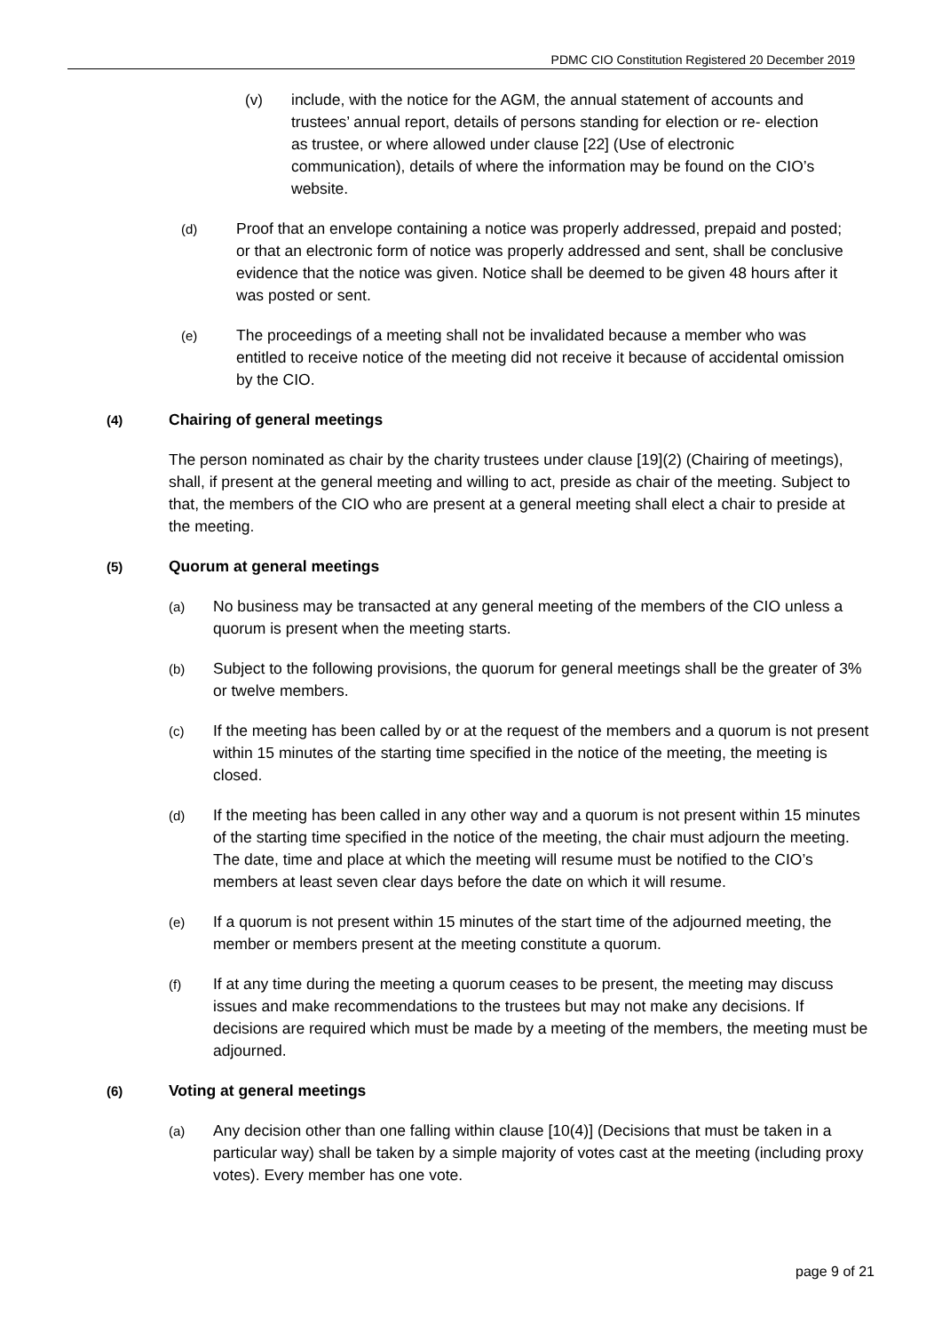PDMC CIO Constitution Registered 20 December 2019
(v) include, with the notice for the AGM, the annual statement of accounts and trustees’ annual report, details of persons standing for election or re- election as trustee, or where allowed under clause [22] (Use of electronic communication), details of where the information may be found on the CIO’s website.
(d)
Proof that an envelope containing a notice was properly addressed, prepaid and posted; or that an electronic form of notice was properly addressed and sent, shall be conclusive evidence that the notice was given. Notice shall be deemed to be given 48 hours after it was posted or sent.
(e)
The proceedings of a meeting shall not be invalidated because a member who was entitled to receive notice of the meeting did not receive it because of accidental omission by the CIO.
(4) Chairing of general meetings
The person nominated as chair by the charity trustees under clause [19](2) (Chairing of meetings), shall, if present at the general meeting and willing to act, preside as chair of the meeting. Subject to that, the members of the CIO who are present at a general meeting shall elect a chair to preside at the meeting.
(5) Quorum at general meetings
(a)
No business may be transacted at any general meeting of the members of the CIO unless a quorum is present when the meeting starts.
(b)
Subject to the following provisions, the quorum for general meetings shall be the greater of 3% or twelve members.
(c)
If the meeting has been called by or at the request of the members and a quorum is not present within 15 minutes of the starting time specified in the notice of the meeting, the meeting is closed.
(d)
If the meeting has been called in any other way and a quorum is not present within 15 minutes of the starting time specified in the notice of the meeting, the chair must adjourn the meeting. The date, time and place at which the meeting will resume must be notified to the CIO’s members at least seven clear days before the date on which it will resume.
(e)
If a quorum is not present within 15 minutes of the start time of the adjourned meeting, the member or members present at the meeting constitute a quorum.
(f)
If at any time during the meeting a quorum ceases to be present, the meeting may discuss issues and make recommendations to the trustees but may not make any decisions. If decisions are required which must be made by a meeting of the members, the meeting must be adjourned.
(6) Voting at general meetings
(a)
Any decision other than one falling within clause [10(4)] (Decisions that must be taken in a particular way) shall be taken by a simple majority of votes cast at the meeting (including proxy votes). Every member has one vote.
page 9 of 21